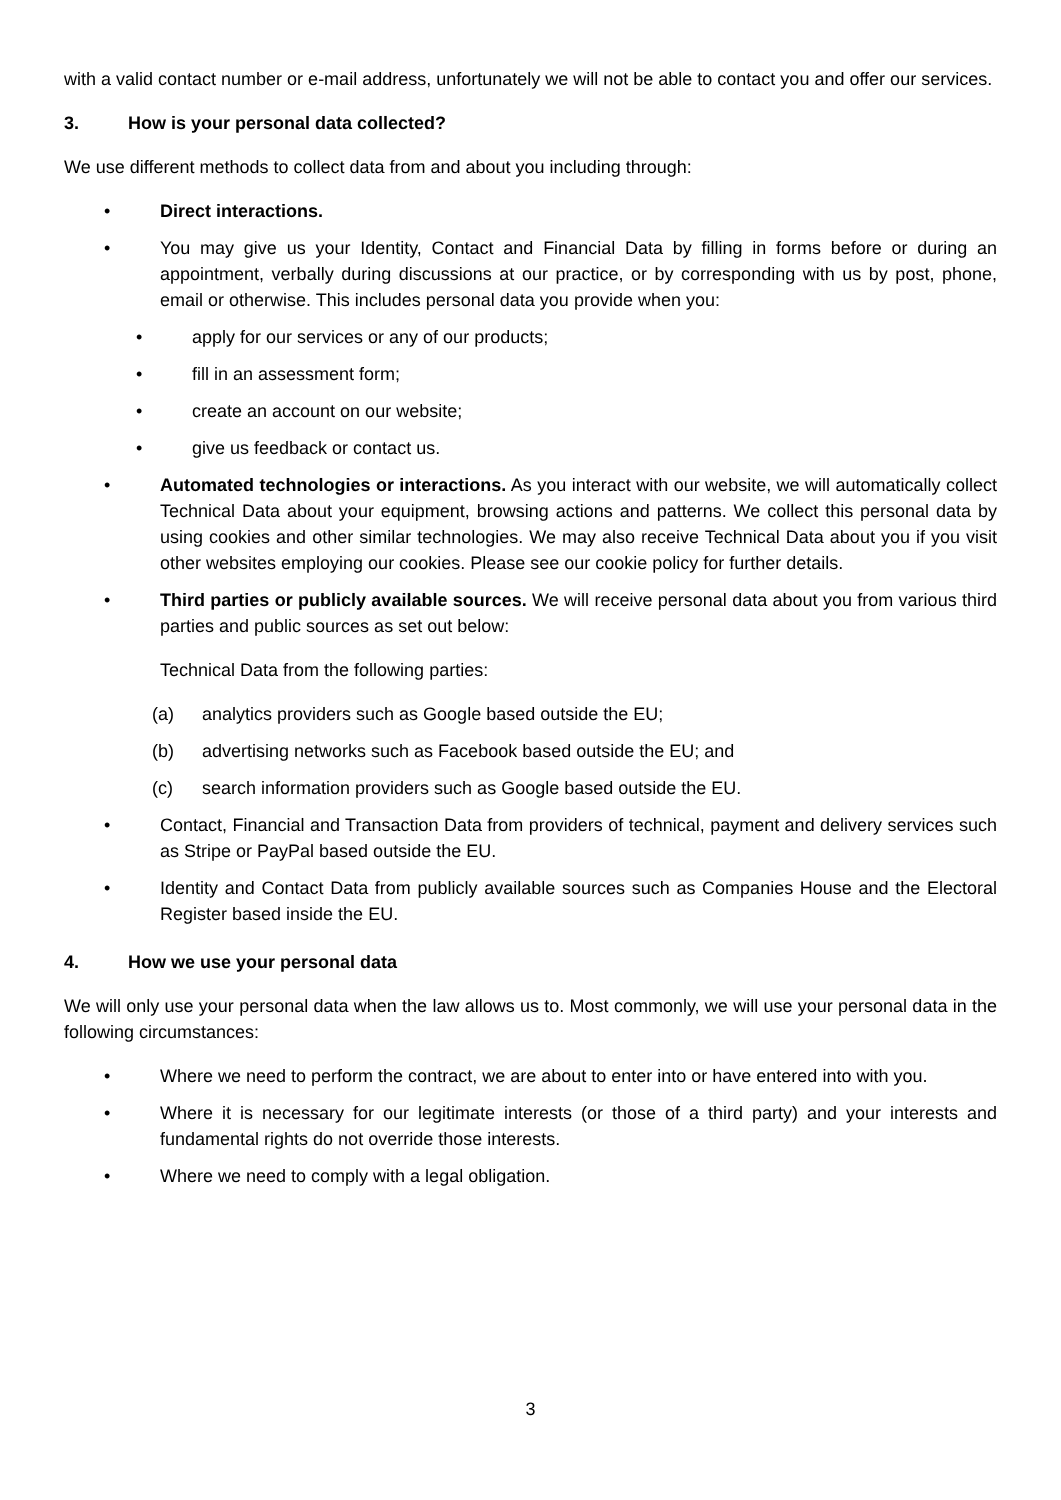with a valid contact number or e-mail address, unfortunately we will not be able to contact you and offer our services.
3. How is your personal data collected?
We use different methods to collect data from and about you including through:
• Direct interactions.
• You may give us your Identity, Contact and Financial Data by filling in forms before or during an appointment, verbally during discussions at our practice, or by corresponding with us by post, phone, email or otherwise. This includes personal data you provide when you:
• apply for our services or any of our products;
• fill in an assessment form;
• create an account on our website;
• give us feedback or contact us.
• Automated technologies or interactions. As you interact with our website, we will automatically collect Technical Data about your equipment, browsing actions and patterns. We collect this personal data by using cookies and other similar technologies. We may also receive Technical Data about you if you visit other websites employing our cookies. Please see our cookie policy for further details.
• Third parties or publicly available sources. We will receive personal data about you from various third parties and public sources as set out below:
Technical Data from the following parties:
(a) analytics providers such as Google based outside the EU;
(b) advertising networks such as Facebook based outside the EU; and
(c) search information providers such as Google based outside the EU.
• Contact, Financial and Transaction Data from providers of technical, payment and delivery services such as Stripe or PayPal based outside the EU.
• Identity and Contact Data from publicly available sources such as Companies House and the Electoral Register based inside the EU.
4. How we use your personal data
We will only use your personal data when the law allows us to. Most commonly, we will use your personal data in the following circumstances:
• Where we need to perform the contract, we are about to enter into or have entered into with you.
• Where it is necessary for our legitimate interests (or those of a third party) and your interests and fundamental rights do not override those interests.
• Where we need to comply with a legal obligation.
3